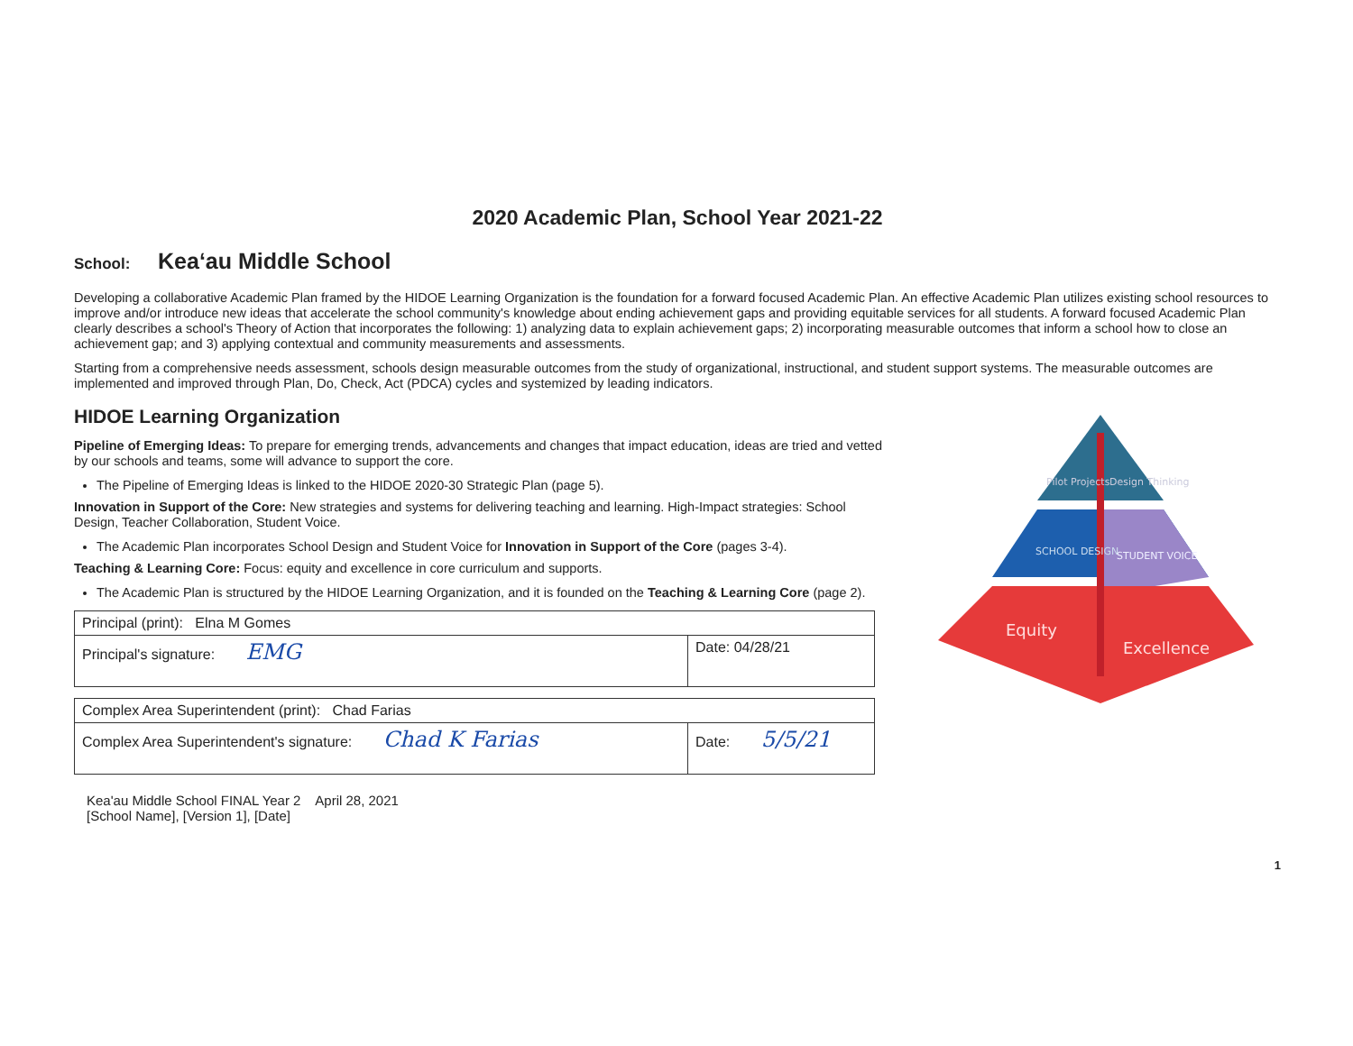2020 Academic Plan, School Year 2021-22
School: Keaʻau Middle School
Developing a collaborative Academic Plan framed by the HIDOE Learning Organization is the foundation for a forward focused Academic Plan. An effective Academic Plan utilizes existing school resources to improve and/or introduce new ideas that accelerate the school community's knowledge about ending achievement gaps and providing equitable services for all students. A forward focused Academic Plan clearly describes a school's Theory of Action that incorporates the following: 1) analyzing data to explain achievement gaps; 2) incorporating measurable outcomes that inform a school how to close an achievement gap; and 3) applying contextual and community measurements and assessments.
Starting from a comprehensive needs assessment, schools design measurable outcomes from the study of organizational, instructional, and student support systems. The measurable outcomes are implemented and improved through Plan, Do, Check, Act (PDCA) cycles and systemized by leading indicators.
HIDOE Learning Organization
Pipeline of Emerging Ideas: To prepare for emerging trends, advancements and changes that impact education, ideas are tried and vetted by our schools and teams, some will advance to support the core.
The Pipeline of Emerging Ideas is linked to the HIDOE 2020-30 Strategic Plan (page 5).
Innovation in Support of the Core: New strategies and systems for delivering teaching and learning. High-Impact strategies: School Design, Teacher Collaboration, Student Voice.
The Academic Plan incorporates School Design and Student Voice for Innovation in Support of the Core (pages 3-4).
Teaching & Learning Core: Focus: equity and excellence in core curriculum and supports.
The Academic Plan is structured by the HIDOE Learning Organization, and it is founded on the Teaching & Learning Core (page 2).
| Principal (print): Elna M Gomes | |
| Principal's signature: EMG | Date: 04/28/21 |
| Complex Area Superintendent (print): Chad Farias | |
| Complex Area Superintendent's signature: Chad K Farias | Date: 5/5/21 |
Kea'au Middle School FINAL Year 2 April 28, 2021
[School Name], [Version 1], [Date]
1
Pilot Projects
Design Thinking
SCHOOL DESIGN
STUDENT VOICE
Equity
Excellence